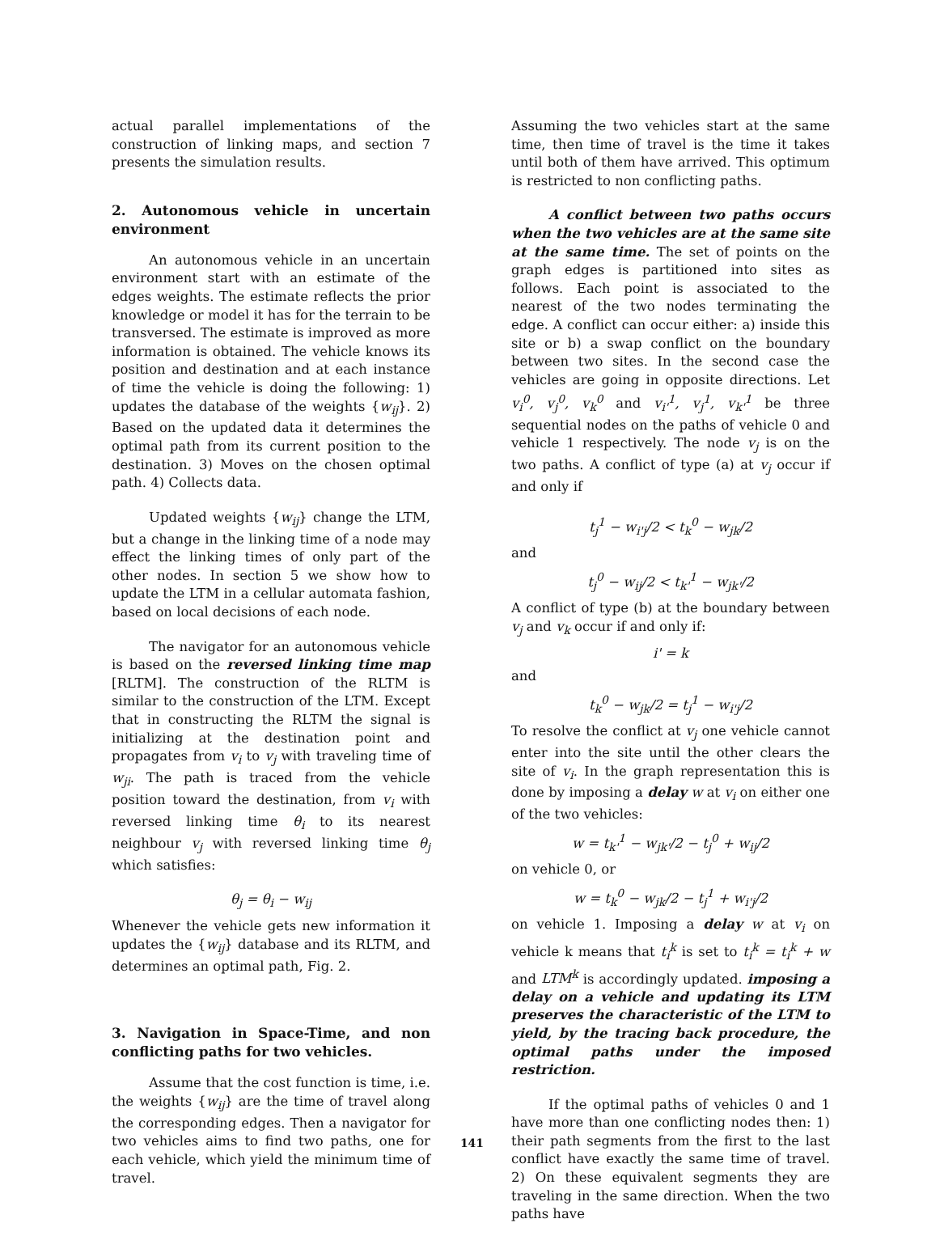actual parallel implementations of the construction of linking maps, and section 7 presents the simulation results.
2. Autonomous vehicle in uncertain environment
An autonomous vehicle in an uncertain environment start with an estimate of the edges weights. The estimate reflects the prior knowledge or model it has for the terrain to be transversed. The estimate is improved as more information is obtained. The vehicle knows its position and destination and at each instance of time the vehicle is doing the following: 1) updates the database of the weights {w<sub>ij</sub>}. 2) Based on the updated data it determines the optimal path from its current position to the destination. 3) Moves on the chosen optimal path. 4) Collects data.
Updated weights {w<sub>ij</sub>} change the LTM, but a change in the linking time of a node may effect the linking times of only part of the other nodes. In section 5 we show how to update the LTM in a cellular automata fashion, based on local decisions of each node.
The navigator for an autonomous vehicle is based on the reversed linking time map [RLTM]. The construction of the RLTM is similar to the construction of the LTM. Except that in constructing the RLTM the signal is initializing at the destination point and propagates from v<sub>i</sub> to v<sub>j</sub> with traveling time of w<sub>ji</sub>. The path is traced from the vehicle position toward the destination, from v<sub>i</sub> with reversed linking time θ<sub>i</sub> to its nearest neighbour v<sub>j</sub> with reversed linking time θ<sub>j</sub> which satisfies:
θ<sub>j</sub> = θ<sub>i</sub> − w<sub>ij</sub>
Whenever the vehicle gets new information it updates the {w<sub>ij</sub>} database and its RLTM, and determines an optimal path, Fig. 2.
3. Navigation in Space-Time, and non conflicting paths for two vehicles.
Assume that the cost function is time, i.e. the weights {w<sub>ij</sub>} are the time of travel along the corresponding edges. Then a navigator for two vehicles aims to find two paths, one for each vehicle, which yield the minimum time of travel.
Assuming the two vehicles start at the same time, then time of travel is the time it takes until both of them have arrived. This optimum is restricted to non conflicting paths.
A conflict between two paths occurs when the two vehicles are at the same site at the same time. The set of points on the graph edges is partitioned into sites as follows. Each point is associated to the nearest of the two nodes terminating the edge. A conflict can occur either: a) inside this site or b) a swap conflict on the boundary between two sites. In the second case the vehicles are going in opposite directions. Let v<sub>i</sub><sup>0</sup>, v<sub>j</sub><sup>0</sup>, v<sub>k</sub><sup>0</sup> and v<sub>i'</sub><sup>1</sup>, v<sub>j</sub><sup>1</sup>, v<sub>k'</sub><sup>1</sup> be three sequential nodes on the paths of vehicle 0 and vehicle 1 respectively. The node v<sub>j</sub> is on the two paths. A conflict of type (a) at v<sub>j</sub> occur if and only if
t<sub>j</sub><sup>1</sup> − w<sub>i'j</sub>/2 < t<sub>k</sub><sup>0</sup> − w<sub>jk</sub>/2
and
t<sub>j</sub><sup>0</sup> − w<sub>ij</sub>/2 < t<sub>k'</sub><sup>1</sup> − w<sub>jk'</sub>/2
A conflict of type (b) at the boundary between v<sub>j</sub> and v<sub>k</sub> occur if and only if:
i' = k
and
t<sub>k</sub><sup>0</sup> − w<sub>jk</sub>/2 = t<sub>j</sub><sup>1</sup> − w<sub>i'j</sub>/2
To resolve the conflict at v<sub>j</sub> one vehicle cannot enter into the site until the other clears the site of v<sub>i</sub>. In the graph representation this is done by imposing a delay w at v<sub>i</sub> on either one of the two vehicles:
w = t<sub>k'</sub><sup>1</sup> − w<sub>jk'</sub>/2 − t<sub>j</sub><sup>0</sup> + w<sub>ij</sub>/2
on vehicle 0, or
w = t<sub>k</sub><sup>0</sup> − w<sub>jk</sub>/2 − t<sub>j</sub><sup>1</sup> + w<sub>i'j</sub>/2
on vehicle 1. Imposing a delay w at v<sub>i</sub> on vehicle k means that t<sub>i</sub><sup>k</sup> is set to t<sub>i</sub><sup>k</sup> = t<sub>i</sub><sup>k</sup> + w and LTM<sup>k</sup> is accordingly updated. imposing a delay on a vehicle and updating its LTM preserves the characteristic of the LTM to yield, by the tracing back procedure, the optimal paths under the imposed restriction.
If the optimal paths of vehicles 0 and 1 have more than one conflicting nodes then: 1) their path segments from the first to the last conflict have exactly the same time of travel. 2) On these equivalent segments they are traveling in the same direction. When the two paths have
141